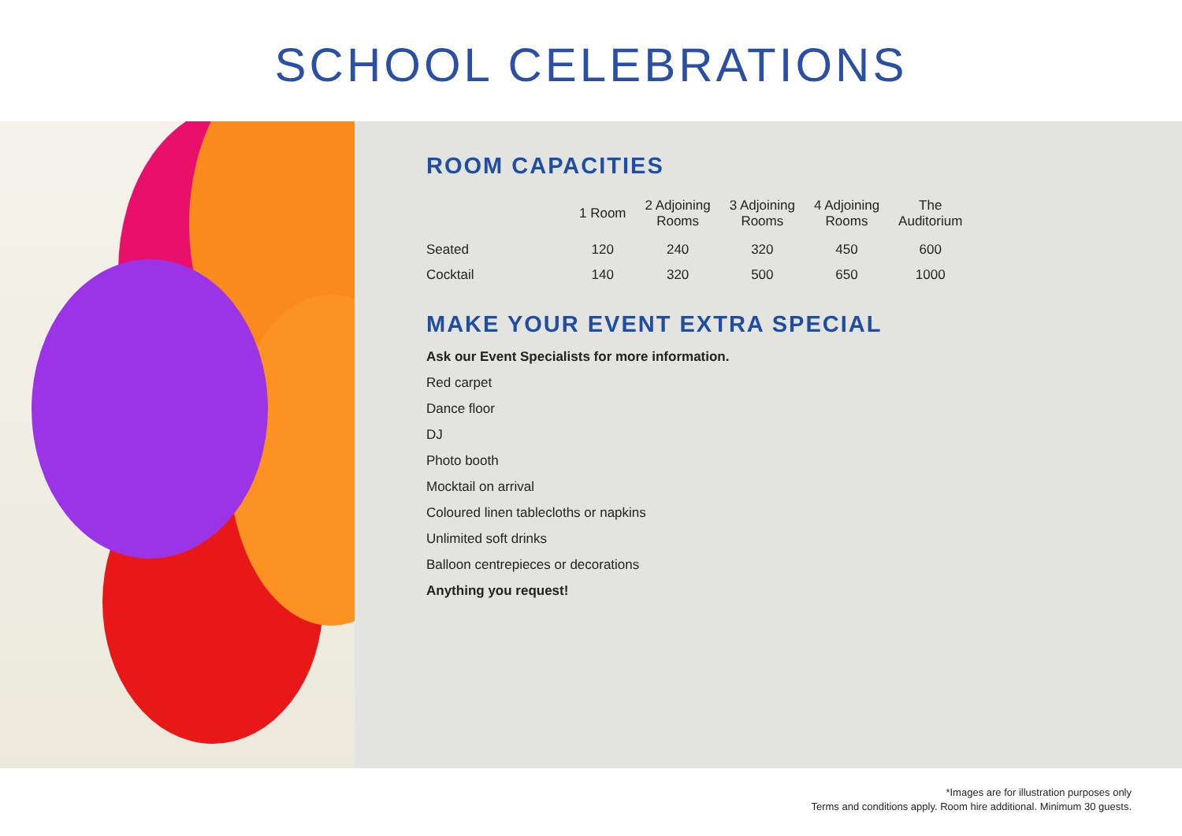SCHOOL CELEBRATIONS
ROOM CAPACITIES
| | 1 Room | 2 Adjoining Rooms | 3 Adjoining Rooms | 4 Adjoining Rooms | The Auditorium |
| --- | --- | --- | --- | --- | --- |
| Seated | 120 | 240 | 320 | 450 | 600 |
| Cocktail | 140 | 320 | 500 | 650 | 1000 |
MAKE YOUR EVENT EXTRA SPECIAL
Ask our Event Specialists for more information.
Red carpet
Dance floor
DJ
Photo booth
Mocktail on arrival
Coloured linen tablecloths or napkins
Unlimited soft drinks
Balloon centrepieces or decorations
Anything you request!
*Images are for illustration purposes only
Terms and conditions apply. Room hire additional. Minimum 30 guests.